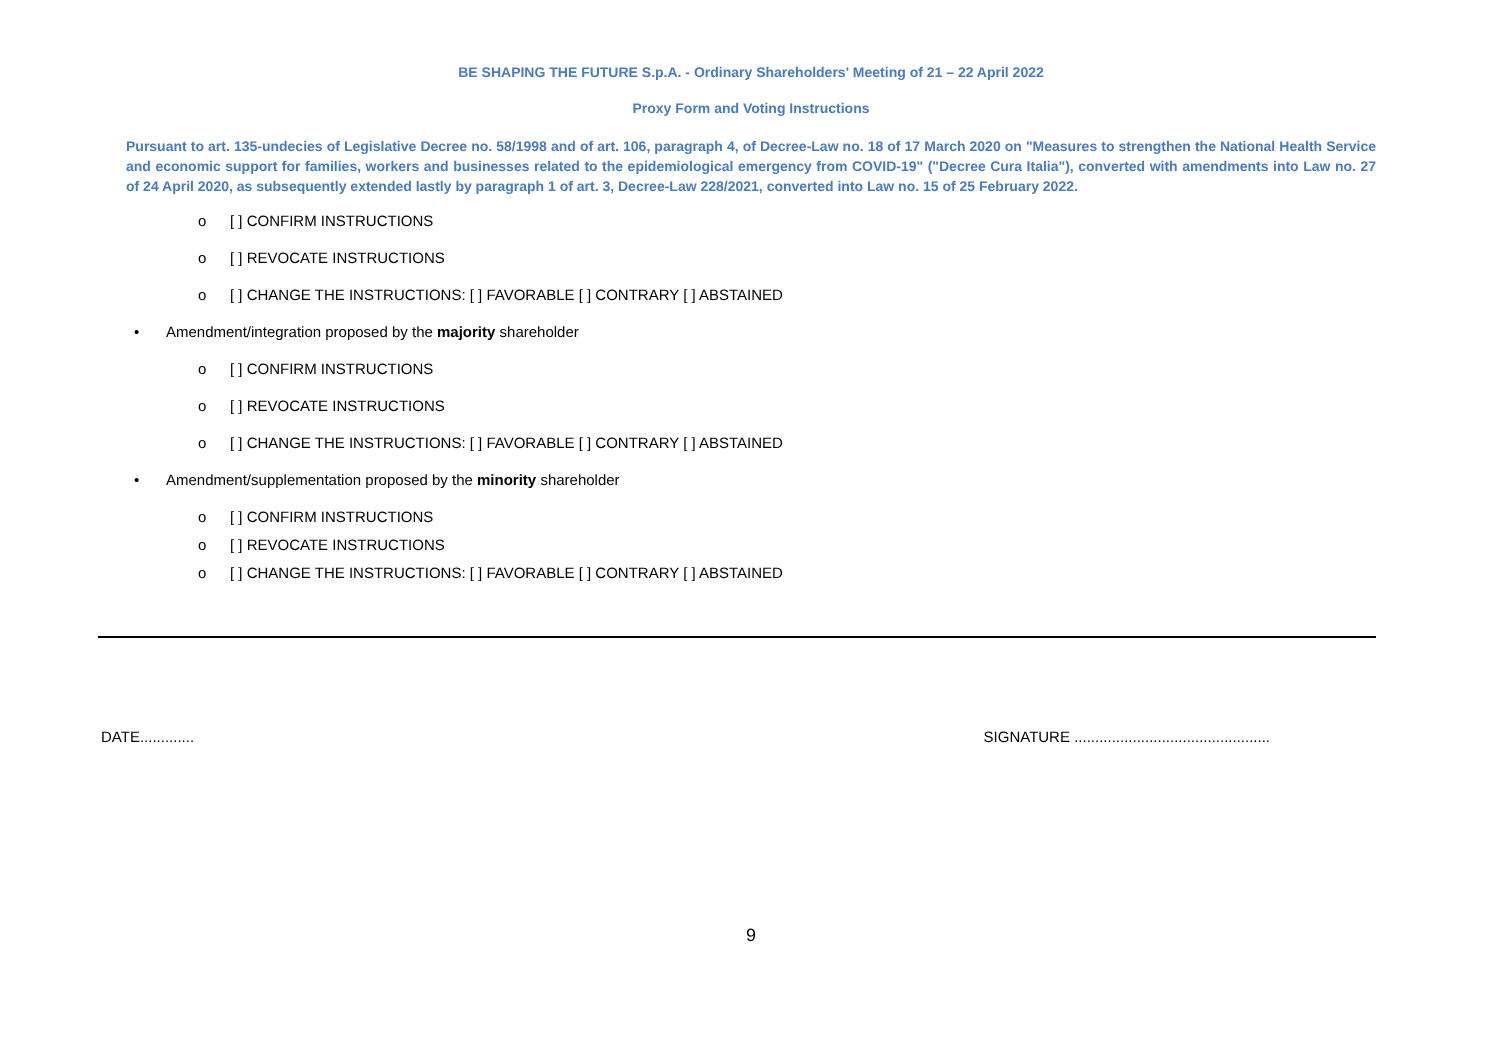BE SHAPING THE FUTURE S.p.A. - Ordinary Shareholders' Meeting of 21 – 22 April 2022
Proxy Form and Voting Instructions
Pursuant to art. 135-undecies of Legislative Decree no. 58/1998 and of art. 106, paragraph 4, of Decree-Law no. 18 of 17 March 2020 on "Measures to strengthen the National Health Service and economic support for families, workers and businesses related to the epidemiological emergency from COVID-19" ("Decree Cura Italia"), converted with amendments into Law no. 27 of 24 April 2020, as subsequently extended lastly by paragraph 1 of art. 3, Decree-Law 228/2021, converted into Law no. 15 of 25 February 2022.
o [ ] CONFIRM INSTRUCTIONS
o [ ] REVOCATE INSTRUCTIONS
o [ ] CHANGE THE INSTRUCTIONS: [ ] FAVORABLE [ ] CONTRARY [ ] ABSTAINED
• Amendment/integration proposed by the majority shareholder
o [ ] CONFIRM INSTRUCTIONS
o [ ] REVOCATE INSTRUCTIONS
o [ ] CHANGE THE INSTRUCTIONS: [ ] FAVORABLE [ ] CONTRARY [ ] ABSTAINED
• Amendment/supplementation proposed by the minority shareholder
o [ ] CONFIRM INSTRUCTIONS
o [ ] REVOCATE INSTRUCTIONS
o [ ] CHANGE THE INSTRUCTIONS: [ ] FAVORABLE [ ] CONTRARY [ ] ABSTAINED
DATE............. SIGNATURE ...............................................
9